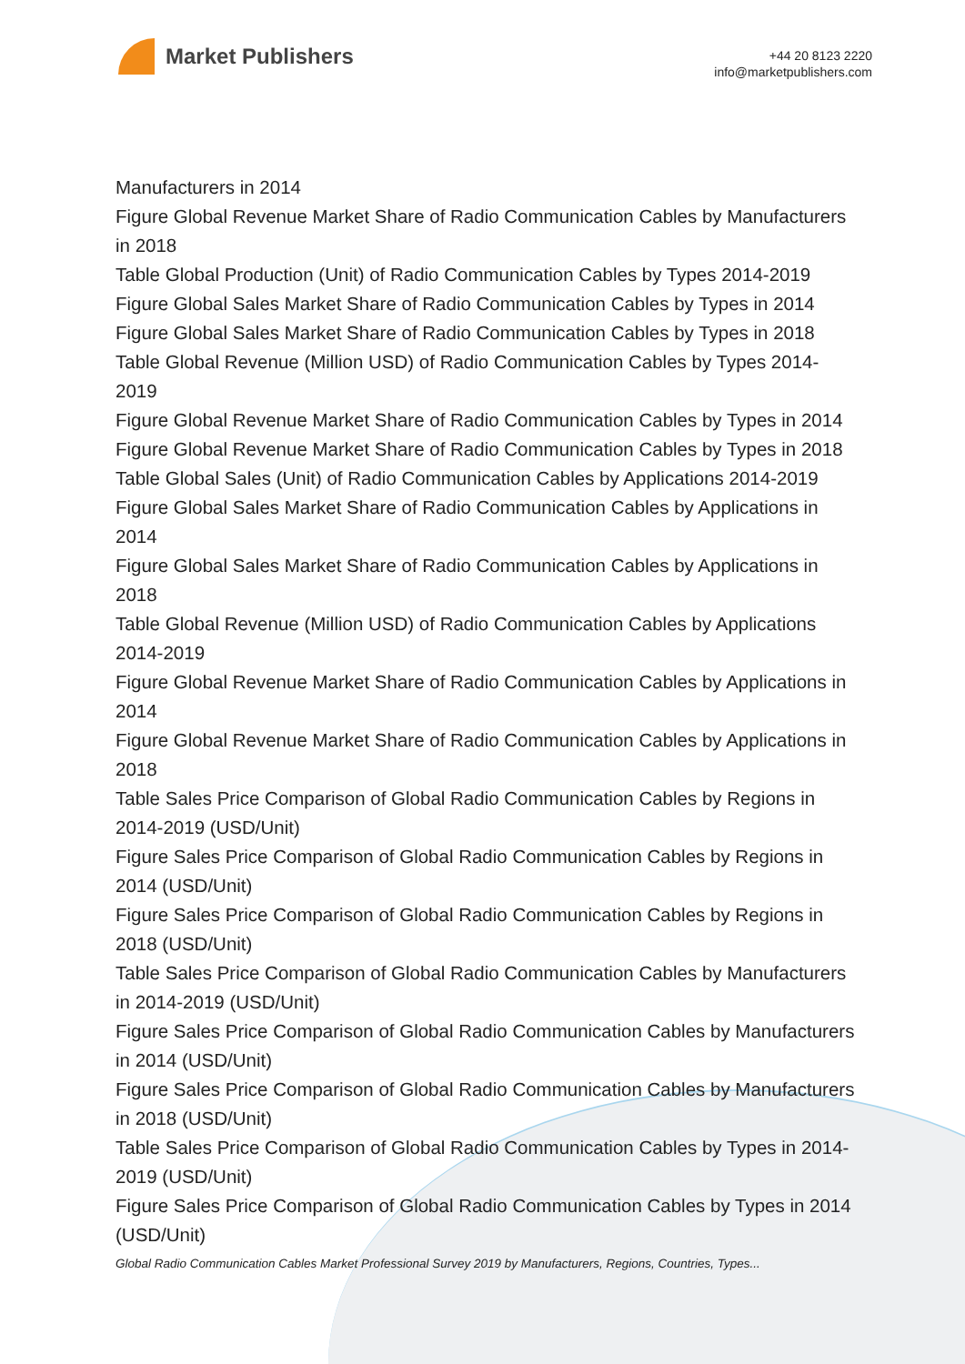Market Publishers
+44 20 8123 2220
info@marketpublishers.com
Manufacturers in 2014
Figure Global Revenue Market Share of Radio Communication Cables by Manufacturers in 2018
Table Global Production (Unit) of Radio Communication Cables by Types 2014-2019
Figure Global Sales Market Share of Radio Communication Cables by Types in 2014
Figure Global Sales Market Share of Radio Communication Cables by Types in 2018
Table Global Revenue (Million USD) of Radio Communication Cables by Types 2014-2019
Figure Global Revenue Market Share of Radio Communication Cables by Types in 2014
Figure Global Revenue Market Share of Radio Communication Cables by Types in 2018
Table Global Sales (Unit) of Radio Communication Cables by Applications 2014-2019
Figure Global Sales Market Share of Radio Communication Cables by Applications in 2014
Figure Global Sales Market Share of Radio Communication Cables by Applications in 2018
Table Global Revenue (Million USD) of Radio Communication Cables by Applications 2014-2019
Figure Global Revenue Market Share of Radio Communication Cables by Applications in 2014
Figure Global Revenue Market Share of Radio Communication Cables by Applications in 2018
Table Sales Price Comparison of Global Radio Communication Cables by Regions in 2014-2019 (USD/Unit)
Figure Sales Price Comparison of Global Radio Communication Cables by Regions in 2014 (USD/Unit)
Figure Sales Price Comparison of Global Radio Communication Cables by Regions in 2018 (USD/Unit)
Table Sales Price Comparison of Global Radio Communication Cables by Manufacturers in 2014-2019 (USD/Unit)
Figure Sales Price Comparison of Global Radio Communication Cables by Manufacturers in 2014 (USD/Unit)
Figure Sales Price Comparison of Global Radio Communication Cables by Manufacturers in 2018 (USD/Unit)
Table Sales Price Comparison of Global Radio Communication Cables by Types in 2014-2019 (USD/Unit)
Figure Sales Price Comparison of Global Radio Communication Cables by Types in 2014 (USD/Unit)
Global Radio Communication Cables Market Professional Survey 2019 by Manufacturers, Regions, Countries, Types...